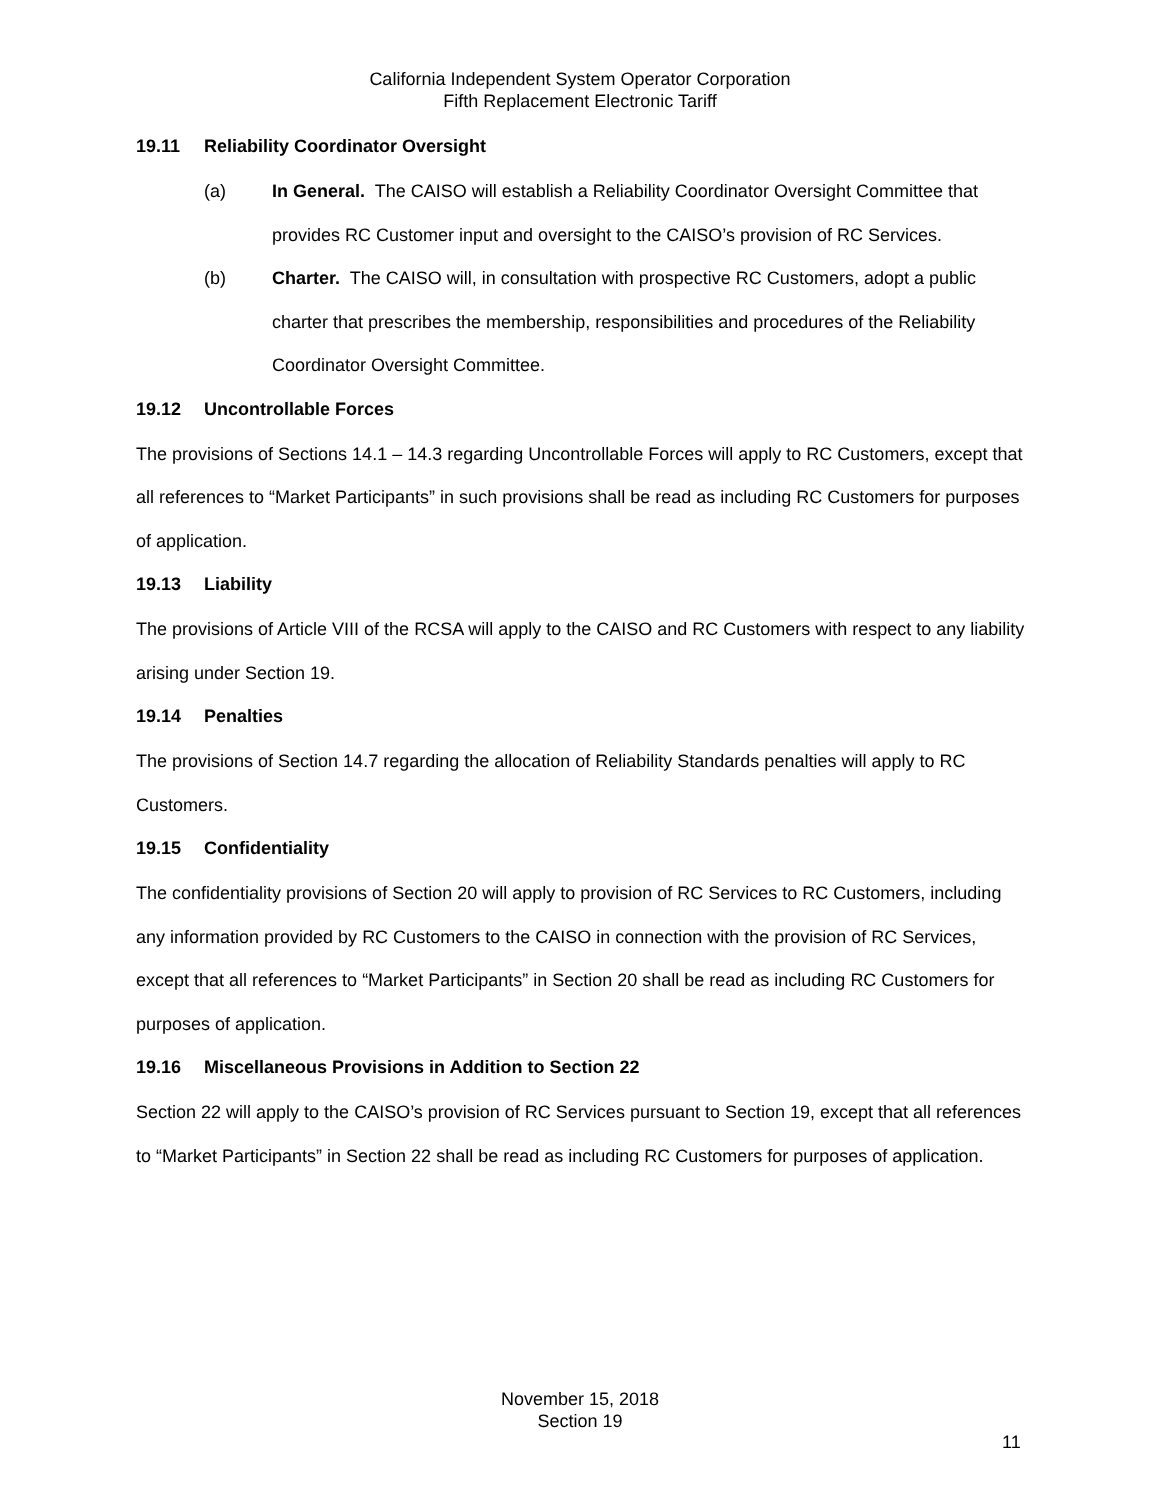California Independent System Operator Corporation
Fifth Replacement Electronic Tariff
19.11 Reliability Coordinator Oversight
(a) In General. The CAISO will establish a Reliability Coordinator Oversight Committee that provides RC Customer input and oversight to the CAISO’s provision of RC Services.
(b) Charter. The CAISO will, in consultation with prospective RC Customers, adopt a public charter that prescribes the membership, responsibilities and procedures of the Reliability Coordinator Oversight Committee.
19.12 Uncontrollable Forces
The provisions of Sections 14.1 – 14.3 regarding Uncontrollable Forces will apply to RC Customers, except that all references to “Market Participants” in such provisions shall be read as including RC Customers for purposes of application.
19.13 Liability
The provisions of Article VIII of the RCSA will apply to the CAISO and RC Customers with respect to any liability arising under Section 19.
19.14 Penalties
The provisions of Section 14.7 regarding the allocation of Reliability Standards penalties will apply to RC Customers.
19.15 Confidentiality
The confidentiality provisions of Section 20 will apply to provision of RC Services to RC Customers, including any information provided by RC Customers to the CAISO in connection with the provision of RC Services, except that all references to “Market Participants” in Section 20 shall be read as including RC Customers for purposes of application.
19.16 Miscellaneous Provisions in Addition to Section 22
Section 22 will apply to the CAISO’s provision of RC Services pursuant to Section 19, except that all references to “Market Participants” in Section 22 shall be read as including RC Customers for purposes of application.
November 15, 2018
Section 19
11